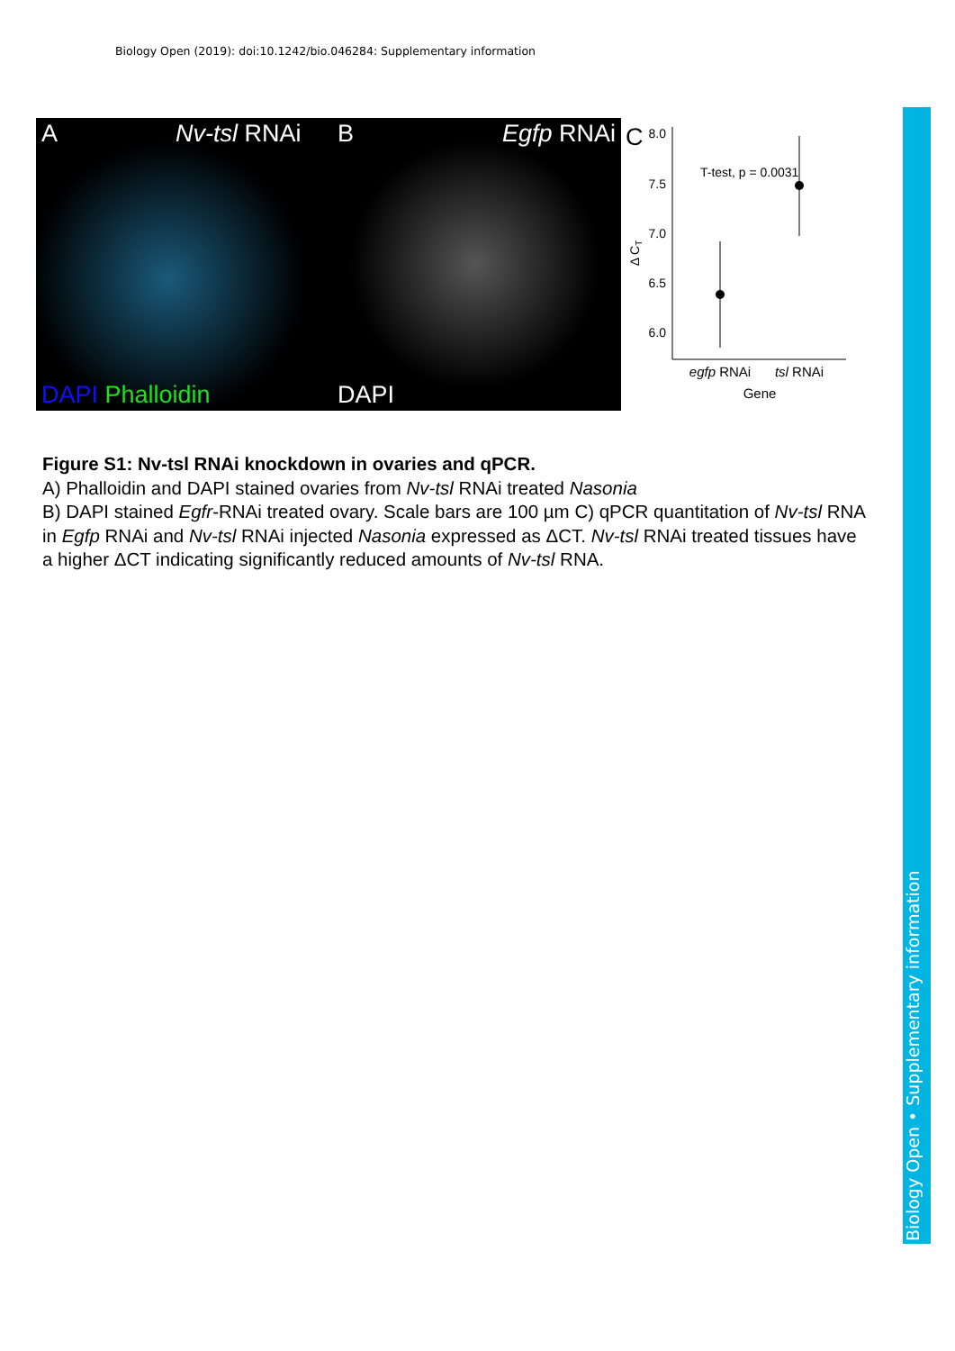Biology Open (2019): doi:10.1242/bio.046284: Supplementary information
A Nv-tsl RNAi
DAPI Phalloidin
B Egfp RNAi
DAPI
C
8.0
7.5
7.0
6.5
6.0
Δ CT
T-test, p = 0.0031
egfp RNAi
tsl RNAi
Gene
Figure S1: Nv-tsl RNAi knockdown in ovaries and qPCR.
A) Phalloidin and DAPI stained ovaries from Nv-tsl RNAi treated Nasonia
B) DAPI stained Egfr-RNAi treated ovary. Scale bars are 100 µm C) qPCR quantitation of Nv-tsl RNA in Egfp RNAi and Nv-tsl RNAi injected Nasonia expressed as ΔCT. Nv-tsl RNAi treated tissues have a higher ΔCT indicating significantly reduced amounts of Nv-tsl RNA.
Biology Open • Supplementary information